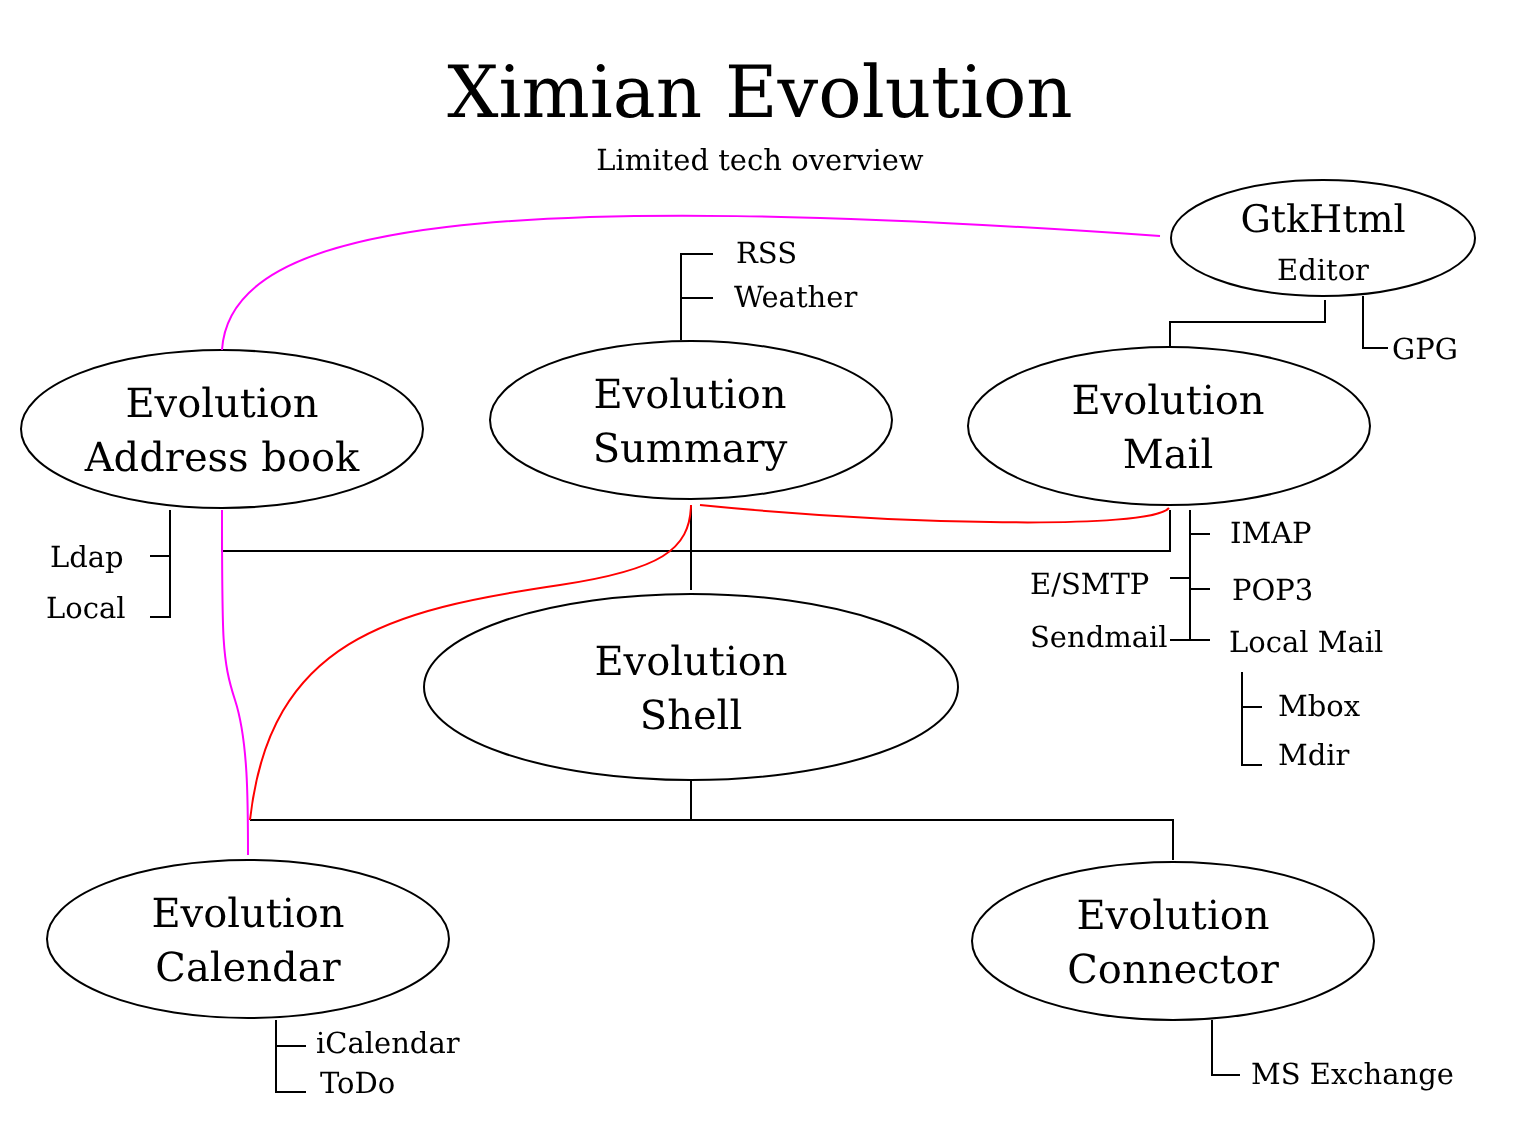Ximian Evolution
Limited tech overview
GtkHtml
Editor
RSS
Weather
GPG
Evolution
Address book
Evolution
Summary
Evolution
Mail
Ldap
Local
IMAP
E/SMTP POP3
Sendmail Local Mail
Evolution
Shell
Mbox
Mdir
Evolution
Calendar
Evolution
Connector
iCalendar
ToDo MS Exchange